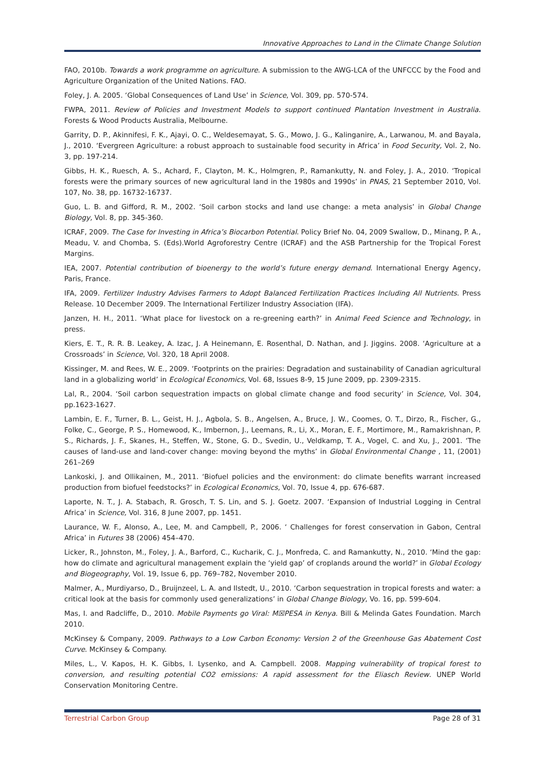Innovative Approaches to Land in the Climate Change Solution
FAO, 2010b. Towards a work programme on agriculture. A submission to the AWG-LCA of the UNFCCC by the Food and Agriculture Organization of the United Nations. FAO.
Foley, J. A. 2005. ‘Global Consequences of Land Use’ in Science, Vol. 309, pp. 570-574.
FWPA, 2011. Review of Policies and Investment Models to support continued Plantation Investment in Australia. Forests & Wood Products Australia, Melbourne.
Garrity, D. P., Akinnifesi, F. K., Ajayi, O. C., Weldesemayat, S. G., Mowo, J. G., Kalinganire, A., Larwanou, M. and Bayala, J., 2010. ‘Evergreen Agriculture: a robust approach to sustainable food security in Africa’ in Food Security, Vol. 2, No. 3, pp. 197-214.
Gibbs, H. K., Ruesch, A. S., Achard, F., Clayton, M. K., Holmgren, P., Ramankutty, N. and Foley, J. A., 2010. ‘Tropical forests were the primary sources of new agricultural land in the 1980s and 1990s’ in PNAS, 21 September 2010, Vol. 107, No. 38, pp. 16732-16737.
Guo, L. B. and Gifford, R. M., 2002. ‘Soil carbon stocks and land use change: a meta analysis’ in Global Change Biology, Vol. 8, pp. 345-360.
ICRAF, 2009. The Case for Investing in Africa’s Biocarbon Potential. Policy Brief No. 04, 2009 Swallow, D., Minang, P. A., Meadu, V. and Chomba, S. (Eds).World Agroforestry Centre (ICRAF) and the ASB Partnership for the Tropical Forest Margins.
IEA, 2007. Potential contribution of bioenergy to the world’s future energy demand. International Energy Agency, Paris, France.
IFA, 2009. Fertilizer Industry Advises Farmers to Adopt Balanced Fertilization Practices Including All Nutrients. Press Release. 10 December 2009. The International Fertilizer Industry Association (IFA).
Janzen, H. H., 2011. ‘What place for livestock on a re-greening earth?’ in Animal Feed Science and Technology, in press.
Kiers, E. T., R. R. B. Leakey, A. Izac, J. A Heinemann, E. Rosenthal, D. Nathan, and J. Jiggins. 2008. ‘Agriculture at a Crossroads’ in Science, Vol. 320, 18 April 2008.
Kissinger, M. and Rees, W. E., 2009. ‘Footprints on the prairies: Degradation and sustainability of Canadian agricultural land in a globalizing world’ in Ecological Economics, Vol. 68, Issues 8-9, 15 June 2009, pp. 2309-2315.
Lal, R., 2004. ‘Soil carbon sequestration impacts on global climate change and food security’ in Science, Vol. 304, pp.1623-1627.
Lambin, E. F., Turner, B. L., Geist, H. J., Agbola, S. B., Angelsen, A., Bruce, J. W., Coomes, O. T., Dirzo, R., Fischer, G., Folke, C., George, P. S., Homewood, K., Imbernon, J., Leemans, R., Li, X., Moran, E. F., Mortimore, M., Ramakrishnan, P. S., Richards, J. F., Skanes, H., Steffen, W., Stone, G. D., Svedin, U., Veldkamp, T. A., Vogel, C. and Xu, J., 2001. ‘The causes of land-use and land-cover change: moving beyond the myths’ in Global Environmental Change , 11, (2001) 261–269
Lankoski, J. and Ollikainen, M., 2011. ‘Biofuel policies and the environment: do climate benefits warrant increased production from biofuel feedstocks?’ in Ecological Economics, Vol. 70, Issue 4, pp. 676-687.
Laporte, N. T., J. A. Stabach, R. Grosch, T. S. Lin, and S. J. Goetz. 2007. ‘Expansion of Industrial Logging in Central Africa’ in Science, Vol. 316, 8 June 2007, pp. 1451.
Laurance, W. F., Alonso, A., Lee, M. and Campbell, P., 2006. ‘ Challenges for forest conservation in Gabon, Central Africa’ in Futures 38 (2006) 454–470.
Licker, R., Johnston, M., Foley, J. A., Barford, C., Kucharik, C. J., Monfreda, C. and Ramankutty, N., 2010. ‘Mind the gap: how do climate and agricultural management explain the ‘yield gap’ of croplands around the world?’ in Global Ecology and Biogeography, Vol. 19, Issue 6, pp. 769–782, November 2010.
Malmer, A., Murdiyarso, D., Bruijnzeel, L. A. and Ilstedt, U., 2010. ‘Carbon sequestration in tropical forests and water: a critical look at the basis for commonly used generalizations’ in Global Change Biology, Vo. 16, pp. 599-604.
Mas, I. and Radcliffe, D., 2010. Mobile Payments go Viral: M☒PESA in Kenya. Bill & Melinda Gates Foundation. March 2010.
McKinsey & Company, 2009. Pathways to a Low Carbon Economy: Version 2 of the Greenhouse Gas Abatement Cost Curve. McKinsey & Company.
Miles, L., V. Kapos, H. K. Gibbs, I. Lysenko, and A. Campbell. 2008. Mapping vulnerability of tropical forest to conversion, and resulting potential CO2 emissions: A rapid assessment for the Eliasch Review. UNEP World Conservation Monitoring Centre.
Terrestrial Carbon Group Page 28 of 31